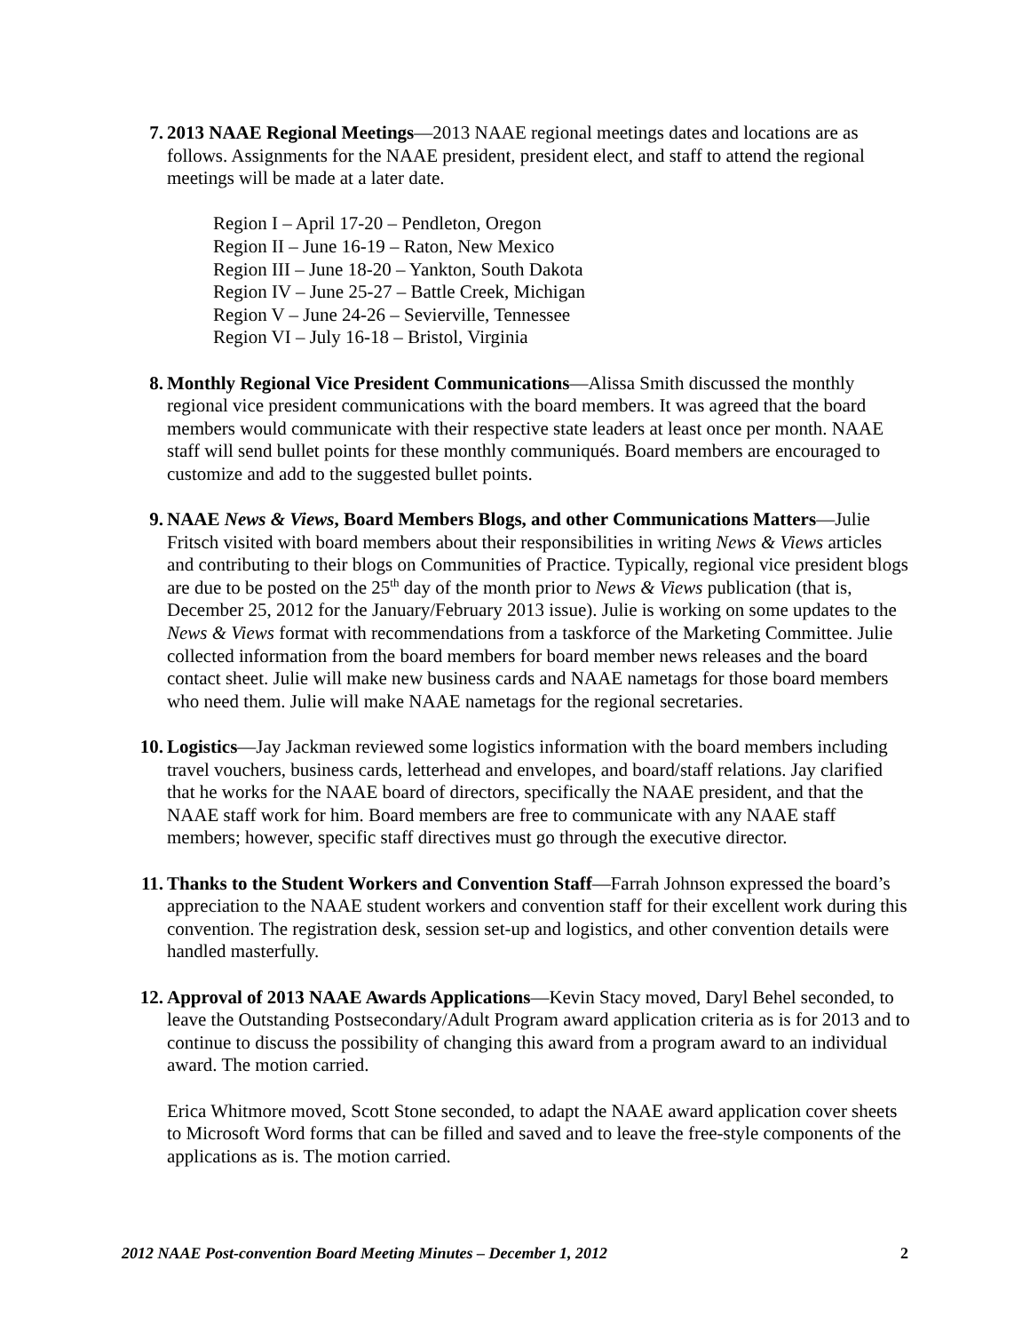7.
2013 NAAE Regional Meetings—2013 NAAE regional meetings dates and locations are as follows. Assignments for the NAAE president, president elect, and staff to attend the regional meetings will be made at a later date.
Region I – April 17-20 – Pendleton, Oregon
Region II – June 16-19 – Raton, New Mexico
Region III – June 18-20 – Yankton, South Dakota
Region IV – June 25-27 – Battle Creek, Michigan
Region V – June 24-26 – Sevierville, Tennessee
Region VI – July 16-18 – Bristol, Virginia
8.
Monthly Regional Vice President Communications—Alissa Smith discussed the monthly regional vice president communications with the board members. It was agreed that the board members would communicate with their respective state leaders at least once per month. NAAE staff will send bullet points for these monthly communiqués. Board members are encouraged to customize and add to the suggested bullet points.
9.
NAAE News & Views, Board Members Blogs, and other Communications Matters—Julie Fritsch visited with board members about their responsibilities in writing News & Views articles and contributing to their blogs on Communities of Practice. Typically, regional vice president blogs are due to be posted on the 25<sup>th</sup> day of the month prior to News & Views publication (that is, December 25, 2012 for the January/February 2013 issue). Julie is working on some updates to the News & Views format with recommendations from a taskforce of the Marketing Committee. Julie collected information from the board members for board member news releases and the board contact sheet. Julie will make new business cards and NAAE nametags for those board members who need them. Julie will make NAAE nametags for the regional secretaries.
10.
Logistics—Jay Jackman reviewed some logistics information with the board members including travel vouchers, business cards, letterhead and envelopes, and board/staff relations. Jay clarified that he works for the NAAE board of directors, specifically the NAAE president, and that the NAAE staff work for him. Board members are free to communicate with any NAAE staff members; however, specific staff directives must go through the executive director.
11.
Thanks to the Student Workers and Convention Staff—Farrah Johnson expressed the board’s appreciation to the NAAE student workers and convention staff for their excellent work during this convention. The registration desk, session set-up and logistics, and other convention details were handled masterfully.
12.
Approval of 2013 NAAE Awards Applications—Kevin Stacy moved, Daryl Behel seconded, to leave the Outstanding Postsecondary/Adult Program award application criteria as is for 2013 and to continue to discuss the possibility of changing this award from a program award to an individual award. The motion carried.
Erica Whitmore moved, Scott Stone seconded, to adapt the NAAE award application cover sheets to Microsoft Word forms that can be filled and saved and to leave the free-style components of the applications as is. The motion carried.
2012 NAAE Post-convention Board Meeting Minutes – December 1, 2012 2